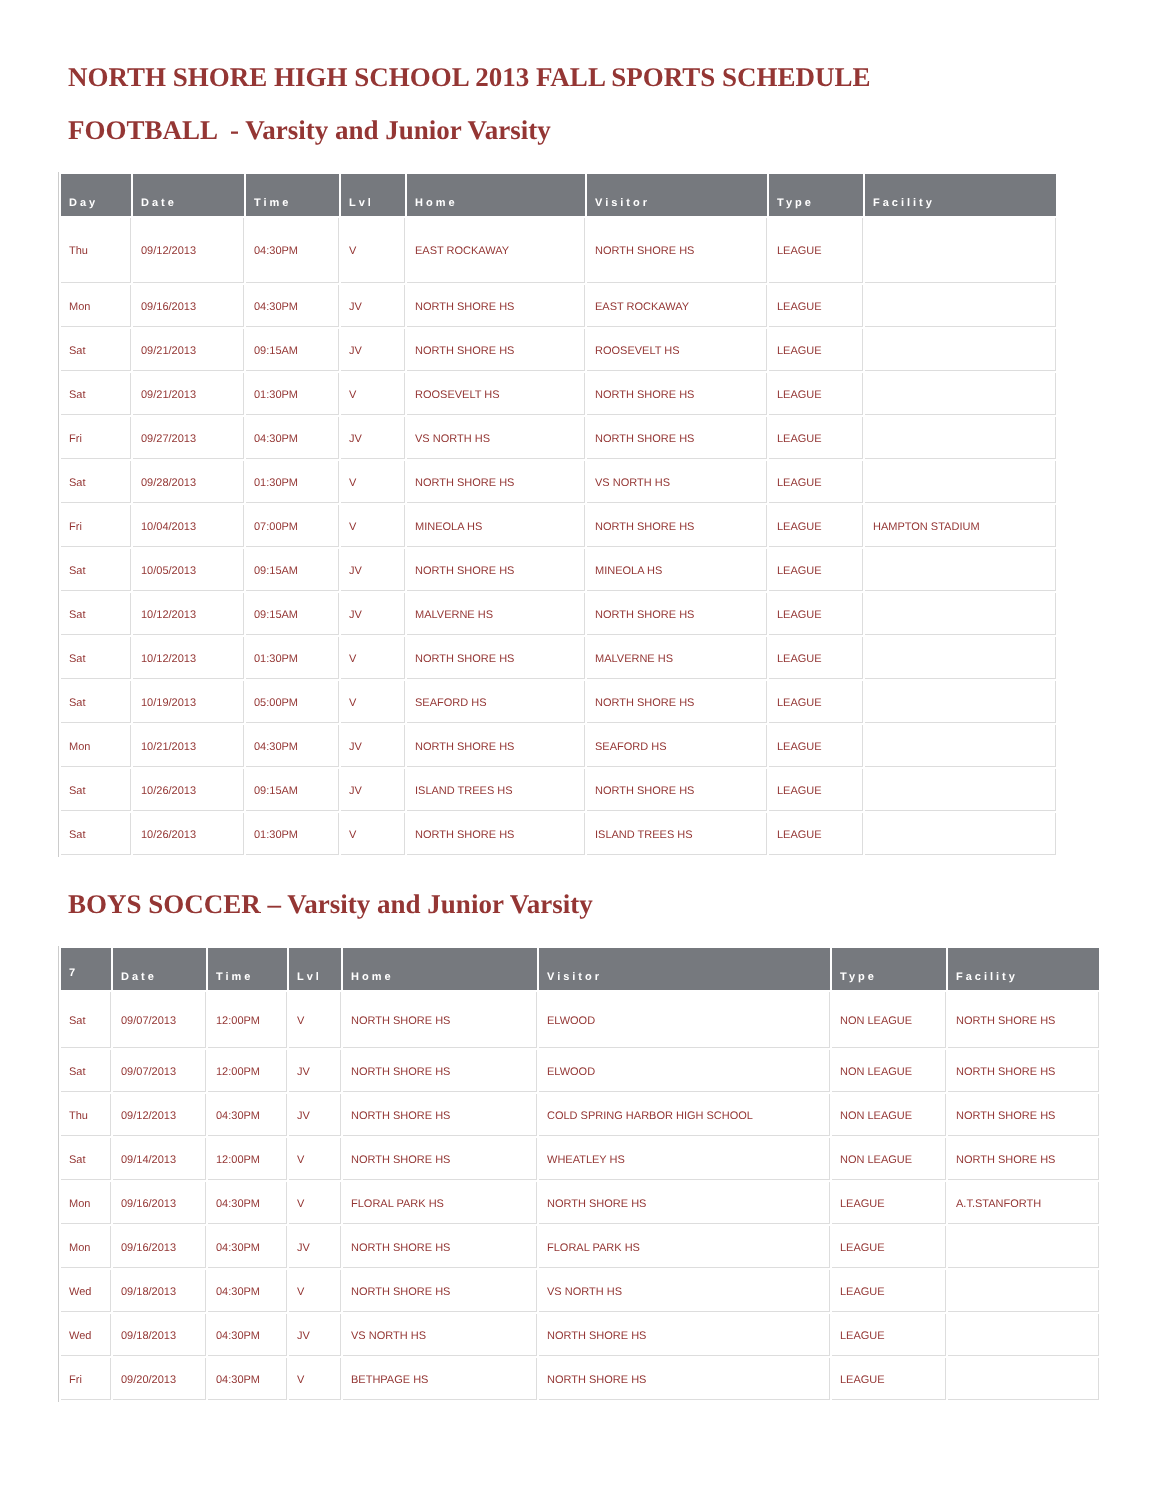NORTH SHORE HIGH SCHOOL 2013 FALL SPORTS SCHEDULE
FOOTBALL - Varsity and Junior Varsity
| Day | Date | Time | Lvl | Home | Visitor | Type | Facility |
| --- | --- | --- | --- | --- | --- | --- | --- |
| Thu | 09/12/2013 | 04:30PM | V | EAST ROCKAWAY | NORTH SHORE HS | LEAGUE | |
| Mon | 09/16/2013 | 04:30PM | JV | NORTH SHORE HS | EAST ROCKAWAY | LEAGUE | |
| Sat | 09/21/2013 | 09:15AM | JV | NORTH SHORE HS | ROOSEVELT HS | LEAGUE | |
| Sat | 09/21/2013 | 01:30PM | V | ROOSEVELT HS | NORTH SHORE HS | LEAGUE | |
| Fri | 09/27/2013 | 04:30PM | JV | VS NORTH HS | NORTH SHORE HS | LEAGUE | |
| Sat | 09/28/2013 | 01:30PM | V | NORTH SHORE HS | VS NORTH HS | LEAGUE | |
| Fri | 10/04/2013 | 07:00PM | V | MINEOLA HS | NORTH SHORE HS | LEAGUE | HAMPTON STADIUM |
| Sat | 10/05/2013 | 09:15AM | JV | NORTH SHORE HS | MINEOLA HS | LEAGUE | |
| Sat | 10/12/2013 | 09:15AM | JV | MALVERNE HS | NORTH SHORE HS | LEAGUE | |
| Sat | 10/12/2013 | 01:30PM | V | NORTH SHORE HS | MALVERNE HS | LEAGUE | |
| Sat | 10/19/2013 | 05:00PM | V | SEAFORD HS | NORTH SHORE HS | LEAGUE | |
| Mon | 10/21/2013 | 04:30PM | JV | NORTH SHORE HS | SEAFORD HS | LEAGUE | |
| Sat | 10/26/2013 | 09:15AM | JV | ISLAND TREES HS | NORTH SHORE HS | LEAGUE | |
| Sat | 10/26/2013 | 01:30PM | V | NORTH SHORE HS | ISLAND TREES HS | LEAGUE | |
BOYS SOCCER – Varsity and Junior Varsity
| 7 | Date | Time | Lvl | Home | Visitor | Type | Facility |
| --- | --- | --- | --- | --- | --- | --- | --- |
| Sat | 09/07/2013 | 12:00PM | V | NORTH SHORE HS | ELWOOD | NON LEAGUE | NORTH SHORE HS |
| Sat | 09/07/2013 | 12:00PM | JV | NORTH SHORE HS | ELWOOD | NON LEAGUE | NORTH SHORE HS |
| Thu | 09/12/2013 | 04:30PM | JV | NORTH SHORE HS | COLD SPRING HARBOR HIGH SCHOOL | NON LEAGUE | NORTH SHORE HS |
| Sat | 09/14/2013 | 12:00PM | V | NORTH SHORE HS | WHEATLEY HS | NON LEAGUE | NORTH SHORE HS |
| Mon | 09/16/2013 | 04:30PM | V | FLORAL PARK HS | NORTH SHORE HS | LEAGUE | A.T.STANFORTH |
| Mon | 09/16/2013 | 04:30PM | JV | NORTH SHORE HS | FLORAL PARK HS | LEAGUE | |
| Wed | 09/18/2013 | 04:30PM | V | NORTH SHORE HS | VS NORTH HS | LEAGUE | |
| Wed | 09/18/2013 | 04:30PM | JV | VS NORTH HS | NORTH SHORE HS | LEAGUE | |
| Fri | 09/20/2013 | 04:30PM | V | BETHPAGE HS | NORTH SHORE HS | LEAGUE | |